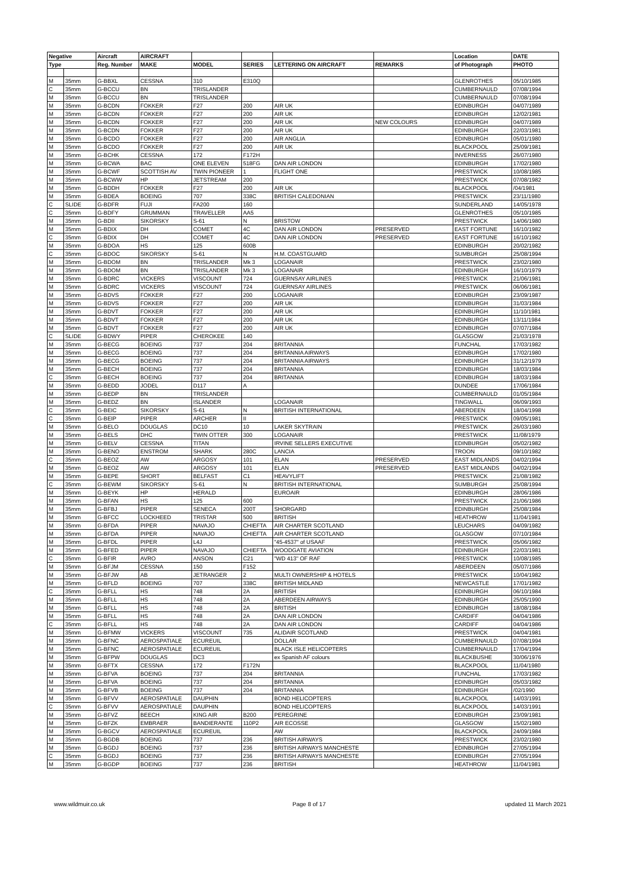| Negative | | Aircraft | AIRCRAFT | | | | | Location | DATE |
| --- | --- | --- | --- | --- | --- | --- | --- | --- | --- |
| Type | | Reg. Number | MAKE | MODEL | SERIES | LETTERING ON AIRCRAFT | REMARKS | of Photograph | PHOTO |
| M | 35mm | G-BBXL | CESSNA | 310 | E310Q | | | GLENROTHES | 05/10/1985 |
| C | 35mm | G-BCCU | BN | TRISLANDER | | | | CUMBERNAULD | 07/08/1994 |
| M | 35mm | G-BCCU | BN | TRISLANDER | | | | CUMBERNAULD | 07/08/1994 |
| M | 35mm | G-BCDN | FOKKER | F27 | 200 | AIR UK | | EDINBURGH | 04/07/1989 |
| M | 35mm | G-BCDN | FOKKER | F27 | 200 | AIR UK | | EDINBURGH | 12/02/1981 |
| M | 35mm | G-BCDN | FOKKER | F27 | 200 | AIR UK | NEW COLOURS | EDINBURGH | 04/07/1989 |
| M | 35mm | G-BCDN | FOKKER | F27 | 200 | AIR UK | | EDINBURGH | 22/03/1981 |
| M | 35mm | G-BCDO | FOKKER | F27 | 200 | AIR ANGLIA | | EDINBURGH | 05/01/1980 |
| M | 35mm | G-BCDO | FOKKER | F27 | 200 | AIR UK | | BLACKPOOL | 25/09/1981 |
| M | 35mm | G-BCHK | CESSNA | 172 | F172H | | | INVERNESS | 26/07/1980 |
| M | 35mm | G-BCWA | BAC | ONE ELEVEN | 518FG | DAN AIR LONDON | | EDINBURGH | 17/02/1980 |
| M | 35mm | G-BCWF | SCOTTISH AV | TWIN PIONEER | 1 | FLIGHT ONE | | PRESTWICK | 10/08/1985 |
| M | 35mm | G-BCWW | HP | JETSTREAM | 200 | | | PRESTWICK | 07/08/1982 |
| M | 35mm | G-BDDH | FOKKER | F27 | 200 | AIR UK | | BLACKPOOL | /04/1981 |
| M | 35mm | G-BDEA | BOEING | 707 | 338C | BRITISH CALEDONIAN | | PRESTWICK | 23/11/1980 |
| C | SLIDE | G-BDFR | FUJI | FA200 | 160 | | | SUNDERLAND | 14/05/1978 |
| C | 35mm | G-BDFY | GRUMMAN | TRAVELLER | AA5 | | | GLENROTHES | 05/10/1985 |
| M | 35mm | G-BDII | SIKORSKY | S-61 | N | BRISTOW | | PRESTWICK | 14/06/1980 |
| M | 35mm | G-BDIX | DH | COMET | 4C | DAN AIR LONDON | PRESERVED | EAST FORTUNE | 16/10/1982 |
| C | 35mm | G-BDIX | DH | COMET | 4C | DAN AIR LONDON | PRESERVED | EAST FORTUNE | 16/10/1982 |
| M | 35mm | G-BDOA | HS | 125 | 600B | | | EDINBURGH | 20/02/1982 |
| C | 35mm | G-BDOC | SIKORSKY | S-61 | N | H.M. COASTGUARD | | SUMBURGH | 25/08/1994 |
| M | 35mm | G-BDOM | BN | TRISLANDER | Mk 3 | LOGANAIR | | PRESTWICK | 23/02/1980 |
| M | 35mm | G-BDOM | BN | TRISLANDER | Mk 3 | LOGANAIR | | EDINBURGH | 16/10/1979 |
| M | 35mm | G-BDRC | VICKERS | VISCOUNT | 724 | GUERNSAY AIRLINES | | PRESTWICK | 21/06/1981 |
| M | 35mm | G-BDRC | VICKERS | VISCOUNT | 724 | GUERNSAY AIRLINES | | PRESTWICK | 06/06/1981 |
| M | 35mm | G-BDVS | FOKKER | F27 | 200 | LOGANAIR | | EDINBURGH | 23/09/1987 |
| M | 35mm | G-BDVS | FOKKER | F27 | 200 | AIR UK | | EDINBURGH | 31/03/1984 |
| M | 35mm | G-BDVT | FOKKER | F27 | 200 | AIR UK | | EDINBURGH | 11/10/1981 |
| M | 35mm | G-BDVT | FOKKER | F27 | 200 | AIR UK | | EDINBURGH | 13/11/1984 |
| M | 35mm | G-BDVT | FOKKER | F27 | 200 | AIR UK | | EDINBURGH | 07/07/1984 |
| C | SLIDE | G-BDWY | PIPER | CHEROKEE | 140 | | | GLASGOW | 21/03/1978 |
| M | 35mm | G-BECG | BOEING | 737 | 204 | BRITANNIA | | FUNCHAL | 17/03/1982 |
| M | 35mm | G-BECG | BOEING | 737 | 204 | BRITANNIA AIRWAYS | | EDINBURGH | 17/02/1980 |
| M | 35mm | G-BECG | BOEING | 737 | 204 | BRITANNIA AIRWAYS | | EDINBURGH | 31/12/1979 |
| M | 35mm | G-BECH | BOEING | 737 | 204 | BRITANNIA | | EDINBURGH | 18/03/1984 |
| C | 35mm | G-BECH | BOEING | 737 | 204 | BRITANNIA | | EDINBURGH | 18/03/1984 |
| M | 35mm | G-BEDD | JODEL | D117 | A | | | DUNDEE | 17/06/1984 |
| M | 35mm | G-BEDP | BN | TRISLANDER | | | | CUMBERNAULD | 01/05/1984 |
| M | 35mm | G-BEDZ | BN | ISLANDER | | LOGANAIR | | TINGWALL | 06/09/1993 |
| C | 35mm | G-BEIC | SIKORSKY | S-61 | N | BRITISH INTERNATIONAL | | ABERDEEN | 18/04/1998 |
| C | 35mm | G-BEIP | PIPER | ARCHER | II | | | PRESTWICK | 09/05/1981 |
| M | 35mm | G-BELO | DOUGLAS | DC10 | 10 | LAKER SKYTRAIN | | PRESTWICK | 26/03/1980 |
| M | 35mm | G-BELS | DHC | TWIN OTTER | 300 | LOGANAIR | | PRESTWICK | 11/08/1979 |
| M | 35mm | G-BELV | CESSNA | TITAN | | IRVINE SELLERS EXECUTIVE | | EDINBURGH | 05/02/1982 |
| M | 35mm | G-BENO | ENSTROM | SHARK | 280C | LANCIA | | TROON | 09/10/1982 |
| C | 35mm | G-BEOZ | AW | ARGOSY | 101 | ELAN | PRESERVED | EAST MIDLANDS | 04/02/1994 |
| M | 35mm | G-BEOZ | AW | ARGOSY | 101 | ELAN | PRESERVED | EAST MIDLANDS | 04/02/1994 |
| M | 35mm | G-BEPE | SHORT | BELFAST | C1 | HEAVYLIFT | | PRESTWICK | 21/08/1982 |
| C | 35mm | G-BEWM | SIKORSKY | S-61 | N | BRITISH INTERNATIONAL | | SUMBURGH | 25/08/1994 |
| M | 35mm | G-BEYK | HP | HERALD | | EUROAIR | | EDINBURGH | 28/06/1986 |
| M | 35mm | G-BFAN | HS | 125 | 600 | | | PRESTWICK | 21/06/1986 |
| M | 35mm | G-BFBJ | PIPER | SENECA | 200T | SHORGARD | | EDINBURGH | 25/08/1984 |
| M | 35mm | G-BFCC | LOCKHEED | TRISTAR | 500 | BRITISH | | HEATHROW | 11/04/1981 |
| M | 35mm | G-BFDA | PIPER | NAVAJO | CHIEFTA | AIR CHARTER SCOTLAND | | LEUCHARS | 04/09/1982 |
| M | 35mm | G-BFDA | PIPER | NAVAJO | CHIEFTA | AIR CHARTER SCOTLAND | | GLASGOW | 07/10/1984 |
| M | 35mm | G-BFDL | PIPER | L4J | | "45-4537" of USAAF | | PRESTWICK | 05/06/1982 |
| M | 35mm | G-BFED | PIPER | NAVAJO | CHIEFTA | WOODGATE AVIATION | | EDINBURGH | 22/03/1981 |
| C | 35mm | G-BFIR | AVRO | ANSON | C21 | "WD 413" OF RAF | | PRESTWICK | 10/08/1985 |
| M | 35mm | G-BFJM | CESSNA | 150 | F152 | | | ABERDEEN | 05/07/1986 |
| M | 35mm | G-BFJW | AB | JETRANGER | 2 | MULTI OWNERSHIP & HOTELS | | PRESTWICK | 10/04/1982 |
| M | 35mm | G-BFLD | BOEING | 707 | 338C | BRITISH MIDLAND | | NEWCASTLE | 17/01/1982 |
| C | 35mm | G-BFLL | HS | 748 | 2A | BRITISH | | EDINBURGH | 06/10/1984 |
| M | 35mm | G-BFLL | HS | 748 | 2A | ABERDEEN AIRWAYS | | EDINBURGH | 25/05/1990 |
| M | 35mm | G-BFLL | HS | 748 | 2A | BRITISH | | EDINBURGH | 18/08/1984 |
| M | 35mm | G-BFLL | HS | 748 | 2A | DAN AIR LONDON | | CARDIFF | 04/04/1986 |
| C | 35mm | G-BFLL | HS | 748 | 2A | DAN AIR LONDON | | CARDIFF | 04/04/1986 |
| M | 35mm | G-BFMW | VICKERS | VISCOUNT | 735 | ALIDAIR SCOTLAND | | PRESTWICK | 04/04/1981 |
| M | 35mm | G-BFNC | AEROSPATIALE | ECUREUIL | | DOLLAR | | CUMBERNAULD | 07/08/1994 |
| M | 35mm | G-BFNC | AEROSPATIALE | ECUREUIL | | BLACK ISLE HELICOPTERS | | CUMBERNAULD | 17/04/1994 |
| M | 35mm | G-BFPW | DOUGLAS | DC3 | | ex Spanish AF colours | | BLACKBUSHE | 30/06/1976 |
| M | 35mm | G-BFTX | CESSNA | 172 | F172N | | | BLACKPOOL | 11/04/1980 |
| M | 35mm | G-BFVA | BOEING | 737 | 204 | BRITANNIA | | FUNCHAL | 17/03/1982 |
| M | 35mm | G-BFVA | BOEING | 737 | 204 | BRITANNIA | | EDINBURGH | 05/03/1982 |
| M | 35mm | G-BFVB | BOEING | 737 | 204 | BRITANNIA | | EDINBURGH | /02/1990 |
| M | 35mm | G-BFVV | AEROSPATIALE | DAUPHIN | | BOND HELICOPTERS | | BLACKPOOL | 14/03/1991 |
| C | 35mm | G-BFVV | AEROSPATIALE | DAUPHIN | | BOND HELICOPTERS | | BLACKPOOL | 14/03/1991 |
| M | 35mm | G-BFVZ | BEECH | KING AIR | B200 | PEREGRINE | | EDINBURGH | 23/09/1981 |
| M | 35mm | G-BFZK | EMBRAER | BANDIERANTE | 110P2 | AIR ECOSSE | | GLASGOW | 15/02/1980 |
| M | 35mm | G-BGCV | AEROSPATIALE | ECUREUIL | | AW | | BLACKPOOL | 24/09/1984 |
| M | 35mm | G-BGDB | BOEING | 737 | 236 | BRITISH AIRWAYS | | PRESTWICK | 23/02/1980 |
| M | 35mm | G-BGDJ | BOEING | 737 | 236 | BRITISH AIRWAYS MANCHESTE | | EDINBURGH | 27/05/1994 |
| C | 35mm | G-BGDJ | BOEING | 737 | 236 | BRITISH AIRWAYS MANCHESTE | | EDINBURGH | 27/05/1994 |
| M | 35mm | G-BGDP | BOEING | 737 | 236 | BRITISH | | HEATHROW | 11/04/1981 |
www.wildmuir.co.uk Page 8 of 17 updated 11 March 2021